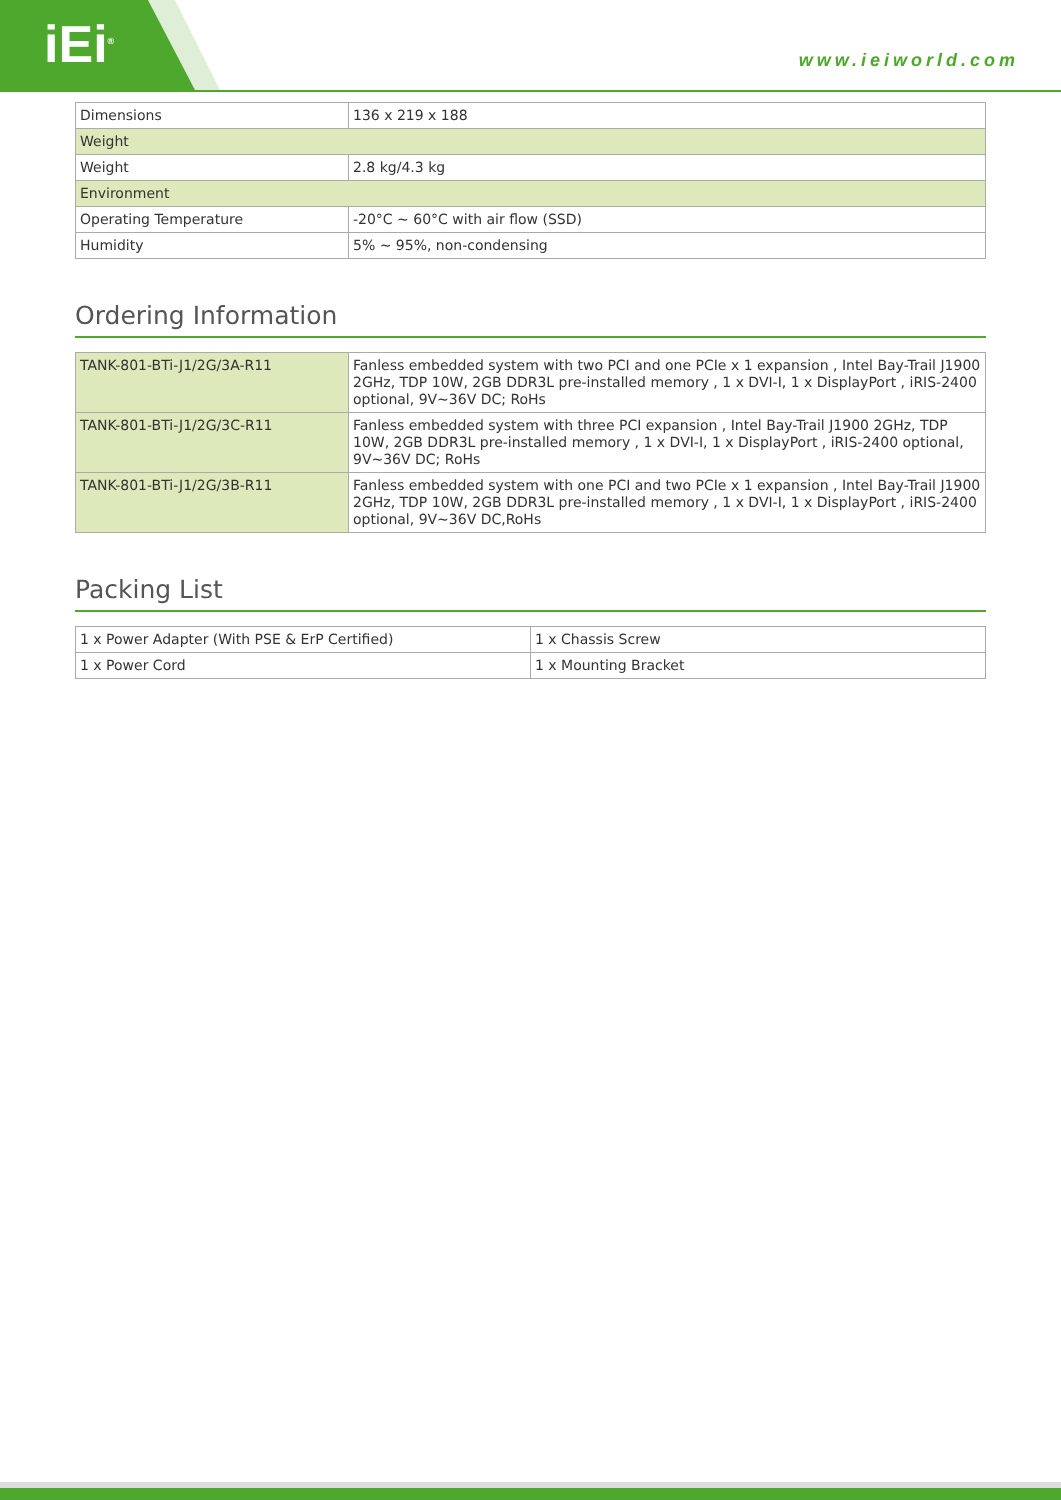iEi<sup>®</sup> www.ieiworld.com
| Dimensions | 136 x 219 x 188 |
| Weight | |
| Weight | 2.8 kg/4.3 kg |
| Environment | |
| Operating Temperature | -20°C ~ 60°C with air flow (SSD) |
| Humidity | 5% ~ 95%, non-condensing |
Ordering Information
| TANK-801-BTi-J1/2G/3A-R11 | Fanless embedded system with two PCI and one PCIe x 1 expansion , Intel Bay-Trail J1900 2GHz, TDP 10W, 2GB DDR3L pre-installed memory , 1 x DVI-I, 1 x DisplayPort , iRIS-2400 optional, 9V~36V DC; RoHs |
| TANK-801-BTi-J1/2G/3C-R11 | Fanless embedded system with three PCI expansion , Intel Bay-Trail J1900 2GHz, TDP 10W, 2GB DDR3L pre-installed memory , 1 x DVI-I, 1 x DisplayPort , iRIS-2400 optional, 9V~36V DC; RoHs |
| TANK-801-BTi-J1/2G/3B-R11 | Fanless embedded system with one PCI and two PCIe x 1 expansion , Intel Bay-Trail J1900 2GHz, TDP 10W, 2GB DDR3L pre-installed memory , 1 x DVI-I, 1 x DisplayPort , iRIS-2400 optional, 9V~36V DC,RoHs |
Packing List
| 1 x Power Adapter (With PSE & ErP Certified) | 1 x Chassis Screw |
| 1 x Power Cord | 1 x Mounting Bracket |